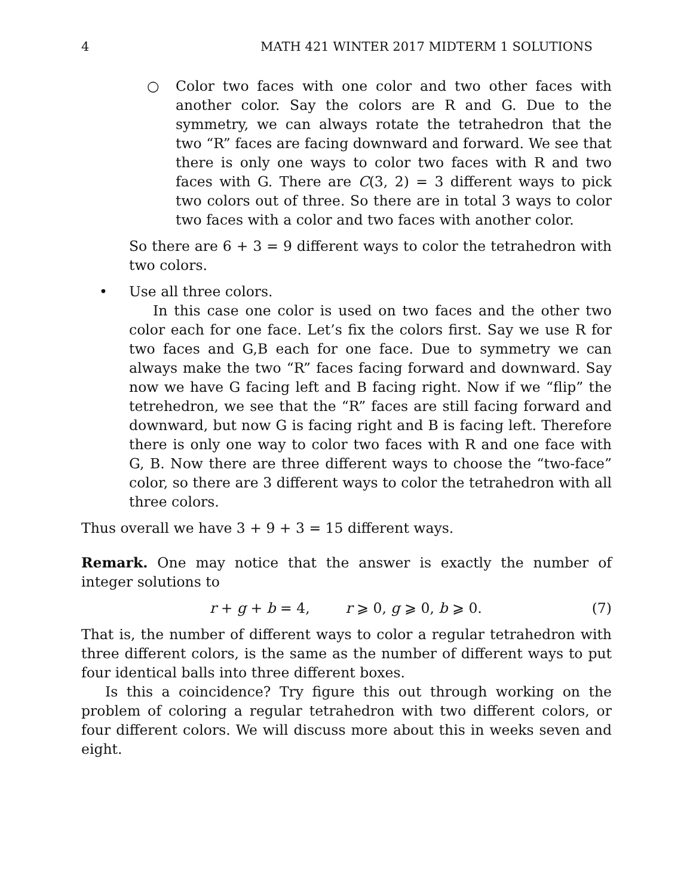4 MATH 421 WINTER 2017 MIDTERM 1 SOLUTIONS
○ Color two faces with one color and two other faces with another color. Say the colors are R and G. Due to the symmetry, we can always rotate the tetrahedron that the two “R” faces are facing downward and forward. We see that there is only one ways to color two faces with R and two faces with G. There are C(3, 2) = 3 different ways to pick two colors out of three. So there are in total 3 ways to color two faces with a color and two faces with another color.
So there are 6 + 3 = 9 different ways to color the tetrahedron with two colors.
• Use all three colors.
In this case one color is used on two faces and the other two color each for one face. Let’s fix the colors first. Say we use R for two faces and G,B each for one face. Due to symmetry we can always make the two “R” faces facing forward and downward. Say now we have G facing left and B facing right. Now if we “flip” the tetrehedron, we see that the “R” faces are still facing forward and downward, but now G is facing right and B is facing left. Therefore there is only one way to color two faces with R and one face with G, B. Now there are three different ways to choose the “two-face” color, so there are 3 different ways to color the tetrahedron with all three colors.
Thus overall we have 3 + 9 + 3 = 15 different ways.
Remark. One may notice that the answer is exactly the number of integer solutions to
r + g + b = 4, r ⩾ 0, g ⩾ 0, b ⩾ 0. (7)
That is, the number of different ways to color a regular tetrahedron with three different colors, is the same as the number of different ways to put four identical balls into three different boxes.
Is this a coincidence? Try figure this out through working on the problem of coloring a regular tetrahedron with two different colors, or four different colors. We will discuss more about this in weeks seven and eight.